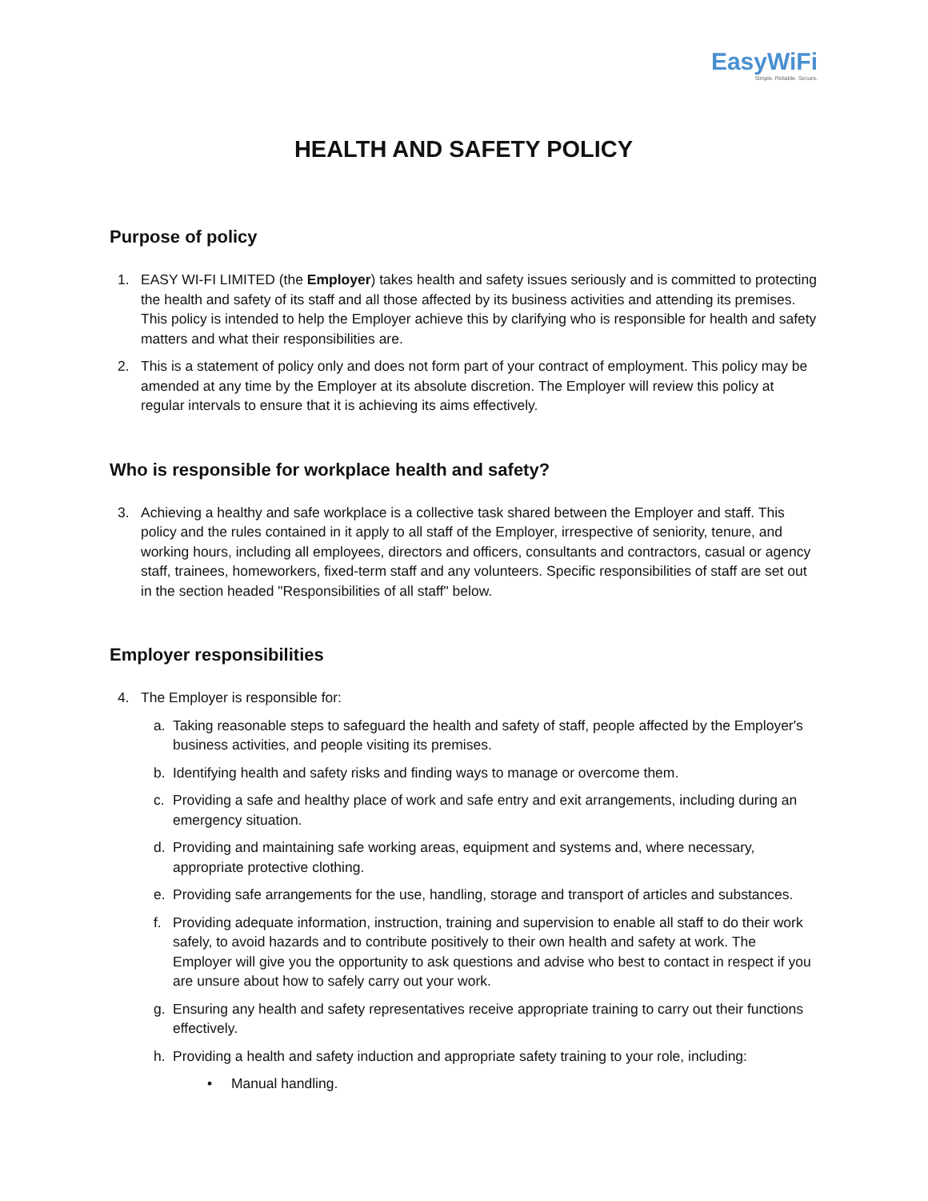EasyWiFi
Simple. Reliable. Secure.
HEALTH AND SAFETY POLICY
Purpose of policy
1. EASY WI-FI LIMITED (the Employer) takes health and safety issues seriously and is committed to protecting the health and safety of its staff and all those affected by its business activities and attending its premises. This policy is intended to help the Employer achieve this by clarifying who is responsible for health and safety matters and what their responsibilities are.
2. This is a statement of policy only and does not form part of your contract of employment. This policy may be amended at any time by the Employer at its absolute discretion. The Employer will review this policy at regular intervals to ensure that it is achieving its aims effectively.
Who is responsible for workplace health and safety?
3. Achieving a healthy and safe workplace is a collective task shared between the Employer and staff. This policy and the rules contained in it apply to all staff of the Employer, irrespective of seniority, tenure, and working hours, including all employees, directors and officers, consultants and contractors, casual or agency staff, trainees, homeworkers, fixed-term staff and any volunteers. Specific responsibilities of staff are set out in the section headed "Responsibilities of all staff" below.
Employer responsibilities
4. The Employer is responsible for:
a. Taking reasonable steps to safeguard the health and safety of staff, people affected by the Employer's business activities, and people visiting its premises.
b. Identifying health and safety risks and finding ways to manage or overcome them.
c. Providing a safe and healthy place of work and safe entry and exit arrangements, including during an emergency situation.
d. Providing and maintaining safe working areas, equipment and systems and, where necessary, appropriate protective clothing.
e. Providing safe arrangements for the use, handling, storage and transport of articles and substances.
f. Providing adequate information, instruction, training and supervision to enable all staff to do their work safely, to avoid hazards and to contribute positively to their own health and safety at work. The Employer will give you the opportunity to ask questions and advise who best to contact in respect if you are unsure about how to safely carry out your work.
g. Ensuring any health and safety representatives receive appropriate training to carry out their functions effectively.
h. Providing a health and safety induction and appropriate safety training to your role, including:
• Manual handling.